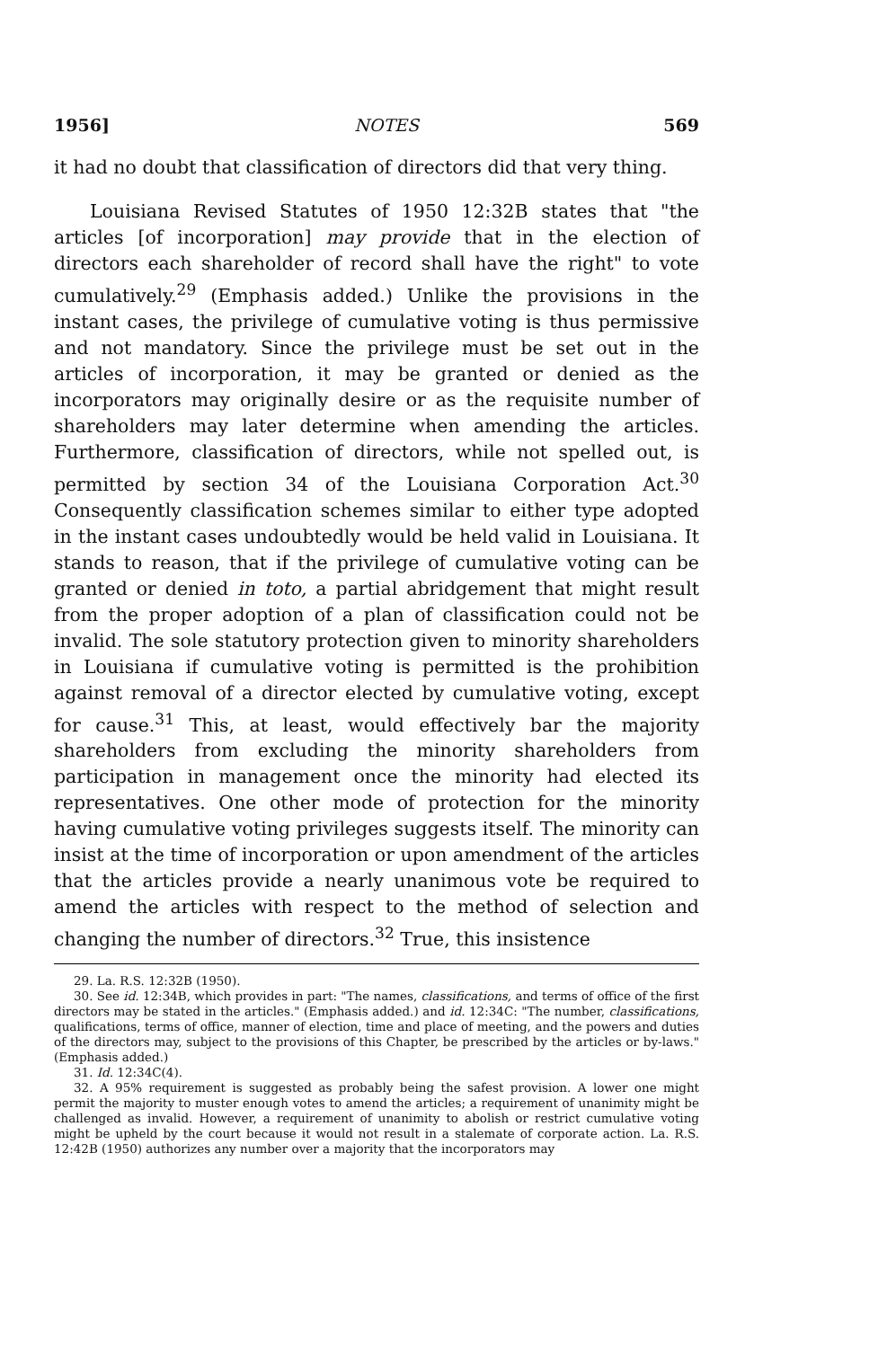1956] NOTES 569
it had no doubt that classification of directors did that very thing.
Louisiana Revised Statutes of 1950 12:32B states that "the articles [of incorporation] may provide that in the election of directors each shareholder of record shall have the right" to vote cumulatively.<sup>29</sup> (Emphasis added.) Unlike the provisions in the instant cases, the privilege of cumulative voting is thus permissive and not mandatory. Since the privilege must be set out in the articles of incorporation, it may be granted or denied as the incorporators may originally desire or as the requisite number of shareholders may later determine when amending the articles. Furthermore, classification of directors, while not spelled out, is permitted by section 34 of the Louisiana Corporation Act.<sup>30</sup> Consequently classification schemes similar to either type adopted in the instant cases undoubtedly would be held valid in Louisiana. It stands to reason, that if the privilege of cumulative voting can be granted or denied in toto, a partial abridgement that might result from the proper adoption of a plan of classification could not be invalid. The sole statutory protection given to minority shareholders in Louisiana if cumulative voting is permitted is the prohibition against removal of a director elected by cumulative voting, except for cause.<sup>31</sup> This, at least, would effectively bar the majority shareholders from excluding the minority shareholders from participation in management once the minority had elected its representatives. One other mode of protection for the minority having cumulative voting privileges suggests itself. The minority can insist at the time of incorporation or upon amendment of the articles that the articles provide a nearly unanimous vote be required to amend the articles with respect to the method of selection and changing the number of directors.<sup>32</sup> True, this insistence
29. La. R.S. 12:32B (1950).
30. See id. 12:34B, which provides in part: "The names, classifications, and terms of office of the first directors may be stated in the articles." (Emphasis added.) and id. 12:34C: "The number, classifications, qualifications, terms of office, manner of election, time and place of meeting, and the powers and duties of the directors may, subject to the provisions of this Chapter, be prescribed by the articles or by-laws." (Emphasis added.)
31. Id. 12:34C(4).
32. A 95% requirement is suggested as probably being the safest provision. A lower one might permit the majority to muster enough votes to amend the articles; a requirement of unanimity might be challenged as invalid. However, a requirement of unanimity to abolish or restrict cumulative voting might be upheld by the court because it would not result in a stalemate of corporate action. La. R.S. 12:42B (1950) authorizes any number over a majority that the incorporators may